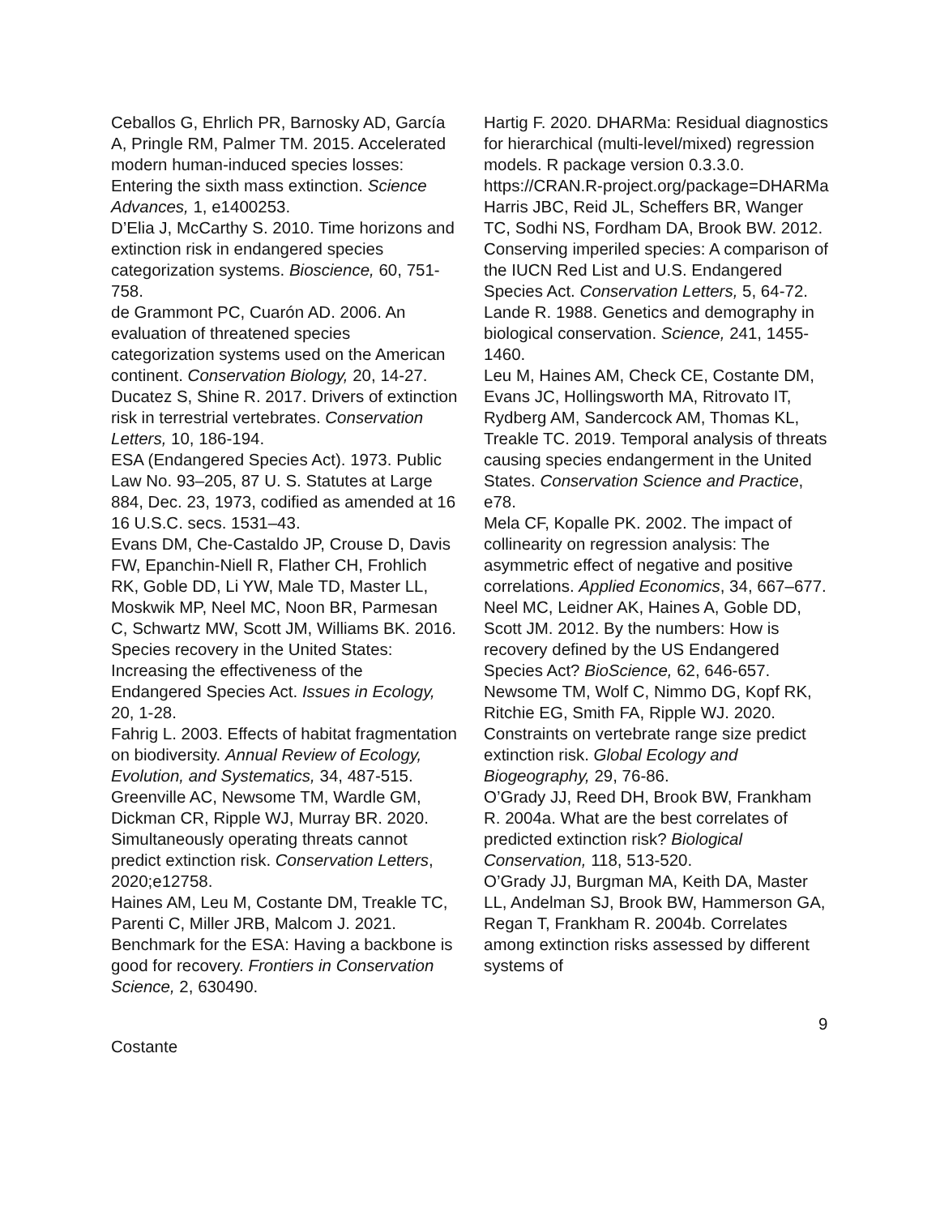Ceballos G, Ehrlich PR, Barnosky AD, García A, Pringle RM, Palmer TM. 2015. Accelerated modern human-induced species losses: Entering the sixth mass extinction. Science Advances, 1, e1400253.
D’Elia J, McCarthy S. 2010. Time horizons and extinction risk in endangered species categorization systems. Bioscience, 60, 751-758.
de Grammont PC, Cuarón AD. 2006. An evaluation of threatened species categorization systems used on the American continent. Conservation Biology, 20, 14-27.
Ducatez S, Shine R. 2017. Drivers of extinction risk in terrestrial vertebrates. Conservation Letters, 10, 186-194.
ESA (Endangered Species Act). 1973. Public Law No. 93–205, 87 U. S. Statutes at Large 884, Dec. 23, 1973, codified as amended at 16 16 U.S.C. secs. 1531–43.
Evans DM, Che-Castaldo JP, Crouse D, Davis FW, Epanchin-Niell R, Flather CH, Frohlich RK, Goble DD, Li YW, Male TD, Master LL, Moskwik MP, Neel MC, Noon BR, Parmesan C, Schwartz MW, Scott JM, Williams BK. 2016. Species recovery in the United States: Increasing the effectiveness of the Endangered Species Act. Issues in Ecology, 20, 1-28.
Fahrig L. 2003. Effects of habitat fragmentation on biodiversity. Annual Review of Ecology, Evolution, and Systematics, 34, 487-515.
Greenville AC, Newsome TM, Wardle GM, Dickman CR, Ripple WJ, Murray BR. 2020. Simultaneously operating threats cannot predict extinction risk. Conservation Letters, 2020;e12758.
Haines AM, Leu M, Costante DM, Treakle TC, Parenti C, Miller JRB, Malcom J. 2021. Benchmark for the ESA: Having a backbone is good for recovery. Frontiers in Conservation Science, 2, 630490.
Hartig F. 2020. DHARMa: Residual diagnostics for hierarchical (multi-level/mixed) regression models. R package version 0.3.3.0. https://CRAN.R-project.org/package=DHARMa
Harris JBC, Reid JL, Scheffers BR, Wanger TC, Sodhi NS, Fordham DA, Brook BW. 2012. Conserving imperiled species: A comparison of the IUCN Red List and U.S. Endangered Species Act. Conservation Letters, 5, 64-72.
Lande R. 1988. Genetics and demography in biological conservation. Science, 241, 1455-1460.
Leu M, Haines AM, Check CE, Costante DM, Evans JC, Hollingsworth MA, Ritrovato IT, Rydberg AM, Sandercock AM, Thomas KL, Treakle TC. 2019. Temporal analysis of threats causing species endangerment in the United States. Conservation Science and Practice, e78.
Mela CF, Kopalle PK. 2002. The impact of collinearity on regression analysis: The asymmetric effect of negative and positive correlations. Applied Economics, 34, 667–677.
Neel MC, Leidner AK, Haines A, Goble DD, Scott JM. 2012. By the numbers: How is recovery defined by the US Endangered Species Act? BioScience, 62, 646-657.
Newsome TM, Wolf C, Nimmo DG, Kopf RK, Ritchie EG, Smith FA, Ripple WJ. 2020. Constraints on vertebrate range size predict extinction risk. Global Ecology and Biogeography, 29, 76-86.
O’Grady JJ, Reed DH, Brook BW, Frankham R. 2004a. What are the best correlates of predicted extinction risk? Biological Conservation, 118, 513-520.
O’Grady JJ, Burgman MA, Keith DA, Master LL, Andelman SJ, Brook BW, Hammerson GA, Regan T, Frankham R. 2004b. Correlates among extinction risks assessed by different systems of
9
Costante